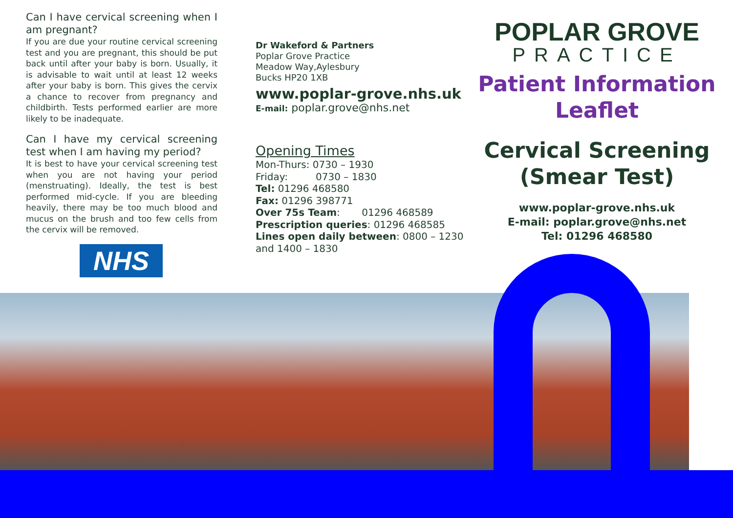Can I have cervical screening when I am pregnant?
If you are due your routine cervical screening test and you are pregnant, this should be put back until after your baby is born. Usually, it is advisable to wait until at least 12 weeks after your baby is born. This gives the cervix a chance to recover from pregnancy and childbirth. Tests performed earlier are more likely to be inadequate.
Can I have my cervical screening test when I am having my period?
It is best to have your cervical screening test when you are not having your period (menstruating). Ideally, the test is best performed mid-cycle. If you are bleeding heavily, there may be too much blood and mucus on the brush and too few cells from the cervix will be removed.
NHS
Dr Wakeford & Partners
Poplar Grove Practice
Meadow Way,Aylesbury
Bucks HP20 1XB
www.poplar-grove.nhs.uk
E-mail: poplar.grove@nhs.net
Opening Times
Mon-Thurs: 0730 – 1930
Friday: 0730 – 1830
Tel: 01296 468580
Fax: 01296 398771
Over 75s Team: 01296 468589
Prescription queries: 01296 468585
Lines open daily between: 0800 – 1230 and 1400 – 1830
POPLAR GROVE
PRACTICE
Patient Information Leaflet
Cervical Screening (Smear Test)
www.poplar-grove.nhs.uk
E-mail: poplar.grove@nhs.net
Tel: 01296 468580